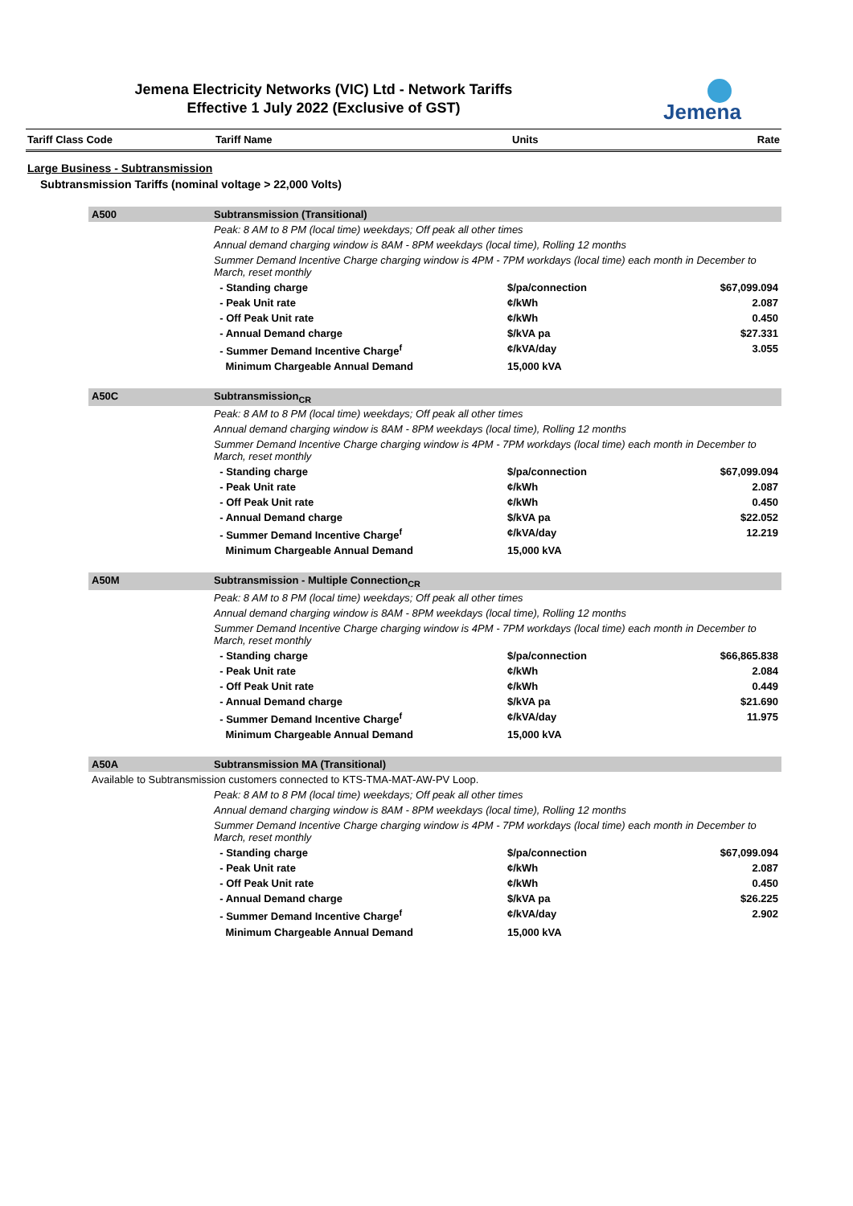Jemena Electricity Networks (VIC) Ltd - Network Tariffs
Effective 1 July 2022 (Exclusive of GST)
Jemena
| Tariff Class Code | Tariff Name | Units | Rate |
| --- | --- | --- | --- |
Large Business - Subtransmission
Subtransmission Tariffs (nominal voltage > 22,000 Volts)
| A500 | Subtransmission (Transitional) | | |
| | Peak: 8 AM to 8 PM (local time) weekdays; Off peak all other times | | |
| | Annual demand charging window is 8AM - 8PM weekdays (local time), Rolling 12 months | | |
| | Summer Demand Incentive Charge charging window is 4PM - 7PM workdays (local time) each month in December to March, reset monthly | | |
| | - Standing charge | $/pa/connection | $67,099.094 |
| | - Peak Unit rate | ¢/kWh | 2.087 |
| | - Off Peak Unit rate | ¢/kWh | 0.450 |
| | - Annual Demand charge | $/kVA pa | $27.331 |
| | - Summer Demand Incentive Charge<sup>f</sup> | ¢/kVA/day | 3.055 |
| | Minimum Chargeable Annual Demand | 15,000 kVA | |
| A50C | Subtransmission<sub>CR</sub> | | |
| | Peak: 8 AM to 8 PM (local time) weekdays; Off peak all other times | | |
| | Annual demand charging window is 8AM - 8PM weekdays (local time), Rolling 12 months | | |
| | Summer Demand Incentive Charge charging window is 4PM - 7PM workdays (local time) each month in December to March, reset monthly | | |
| | - Standing charge | $/pa/connection | $67,099.094 |
| | - Peak Unit rate | ¢/kWh | 2.087 |
| | - Off Peak Unit rate | ¢/kWh | 0.450 |
| | - Annual Demand charge | $/kVA pa | $22.052 |
| | - Summer Demand Incentive Charge<sup>f</sup> | ¢/kVA/day | 12.219 |
| | Minimum Chargeable Annual Demand | 15,000 kVA | |
| A50M | Subtransmission - Multiple Connection<sub>CR</sub> | | |
| | Peak: 8 AM to 8 PM (local time) weekdays; Off peak all other times | | |
| | Annual demand charging window is 8AM - 8PM weekdays (local time), Rolling 12 months | | |
| | Summer Demand Incentive Charge charging window is 4PM - 7PM workdays (local time) each month in December to March, reset monthly | | |
| | - Standing charge | $/pa/connection | $66,865.838 |
| | - Peak Unit rate | ¢/kWh | 2.084 |
| | - Off Peak Unit rate | ¢/kWh | 0.449 |
| | - Annual Demand charge | $/kVA pa | $21.690 |
| | - Summer Demand Incentive Charge<sup>f</sup> | ¢/kVA/day | 11.975 |
| | Minimum Chargeable Annual Demand | 15,000 kVA | |
| A50A | Subtransmission MA (Transitional) | | |
| Available to Subtransmission customers connected to KTS-TMA-MAT-AW-PV Loop. | | | |
| | Peak: 8 AM to 8 PM (local time) weekdays; Off peak all other times | | |
| | Annual demand charging window is 8AM - 8PM weekdays (local time), Rolling 12 months | | |
| | Summer Demand Incentive Charge charging window is 4PM - 7PM workdays (local time) each month in December to March, reset monthly | | |
| | - Standing charge | $/pa/connection | $67,099.094 |
| | - Peak Unit rate | ¢/kWh | 2.087 |
| | - Off Peak Unit rate | ¢/kWh | 0.450 |
| | - Annual Demand charge | $/kVA pa | $26.225 |
| | - Summer Demand Incentive Charge<sup>f</sup> | ¢/kVA/day | 2.902 |
| | Minimum Chargeable Annual Demand | 15,000 kVA | |